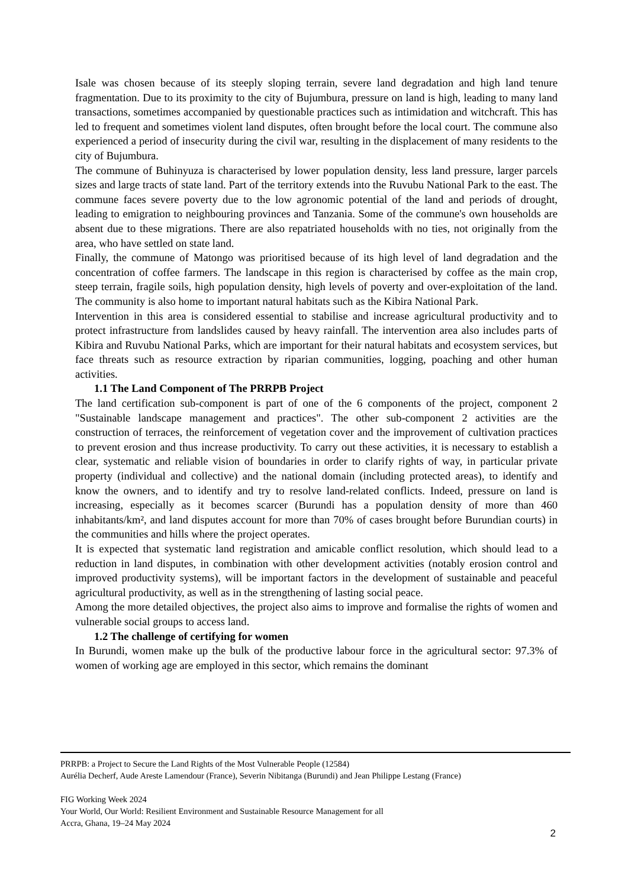Isale was chosen because of its steeply sloping terrain, severe land degradation and high land tenure fragmentation. Due to its proximity to the city of Bujumbura, pressure on land is high, leading to many land transactions, sometimes accompanied by questionable practices such as intimidation and witchcraft. This has led to frequent and sometimes violent land disputes, often brought before the local court. The commune also experienced a period of insecurity during the civil war, resulting in the displacement of many residents to the city of Bujumbura.
The commune of Buhinyuza is characterised by lower population density, less land pressure, larger parcels sizes and large tracts of state land. Part of the territory extends into the Ruvubu National Park to the east. The commune faces severe poverty due to the low agronomic potential of the land and periods of drought, leading to emigration to neighbouring provinces and Tanzania. Some of the commune's own households are absent due to these migrations. There are also repatriated households with no ties, not originally from the area, who have settled on state land.
Finally, the commune of Matongo was prioritised because of its high level of land degradation and the concentration of coffee farmers. The landscape in this region is characterised by coffee as the main crop, steep terrain, fragile soils, high population density, high levels of poverty and over-exploitation of the land. The community is also home to important natural habitats such as the Kibira National Park.
Intervention in this area is considered essential to stabilise and increase agricultural productivity and to protect infrastructure from landslides caused by heavy rainfall. The intervention area also includes parts of Kibira and Ruvubu National Parks, which are important for their natural habitats and ecosystem services, but face threats such as resource extraction by riparian communities, logging, poaching and other human activities.
1.1 The Land Component of The PRRPB Project
The land certification sub-component is part of one of the 6 components of the project, component 2 "Sustainable landscape management and practices". The other sub-component 2 activities are the construction of terraces, the reinforcement of vegetation cover and the improvement of cultivation practices to prevent erosion and thus increase productivity. To carry out these activities, it is necessary to establish a clear, systematic and reliable vision of boundaries in order to clarify rights of way, in particular private property (individual and collective) and the national domain (including protected areas), to identify and know the owners, and to identify and try to resolve land-related conflicts. Indeed, pressure on land is increasing, especially as it becomes scarcer (Burundi has a population density of more than 460 inhabitants/km², and land disputes account for more than 70% of cases brought before Burundian courts) in the communities and hills where the project operates.
It is expected that systematic land registration and amicable conflict resolution, which should lead to a reduction in land disputes, in combination with other development activities (notably erosion control and improved productivity systems), will be important factors in the development of sustainable and peaceful agricultural productivity, as well as in the strengthening of lasting social peace.
Among the more detailed objectives, the project also aims to improve and formalise the rights of women and vulnerable social groups to access land.
1.2 The challenge of certifying for women
In Burundi, women make up the bulk of the productive labour force in the agricultural sector: 97.3% of women of working age are employed in this sector, which remains the dominant
PRRPB: a Project to Secure the Land Rights of the Most Vulnerable People (12584)
Aurélia Decherf, Aude Areste Lamendour (France), Severin Nibitanga (Burundi) and Jean Philippe Lestang (France)
FIG Working Week 2024
Your World, Our World: Resilient Environment and Sustainable Resource Management for all
Accra, Ghana, 19–24 May 2024
2